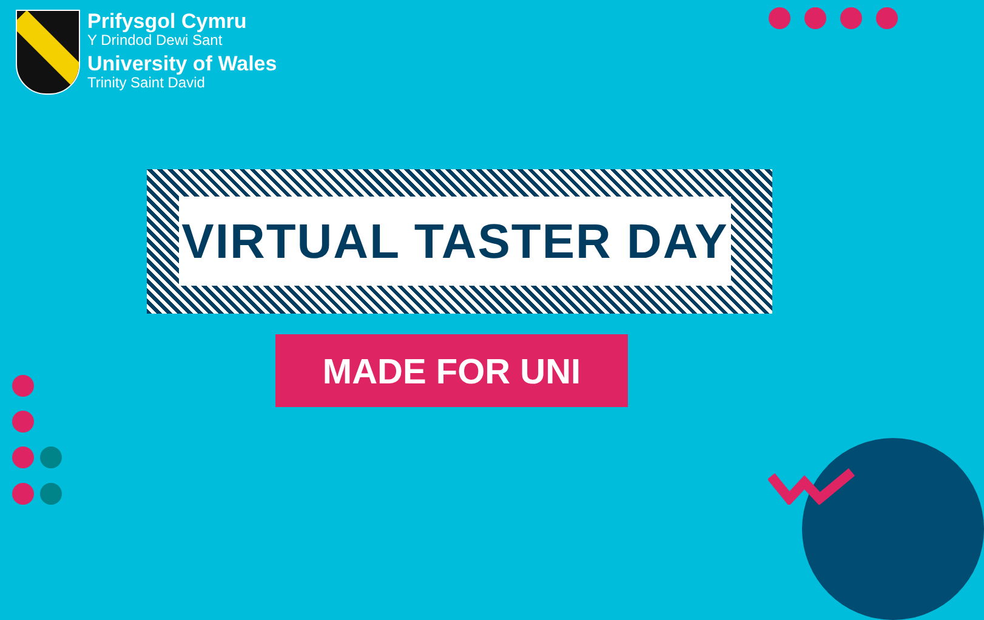Prifysgol Cymru
Y Drindod Dewi Sant
University of Wales
Trinity Saint David
VIRTUAL TASTER DAY
MADE FOR UNI